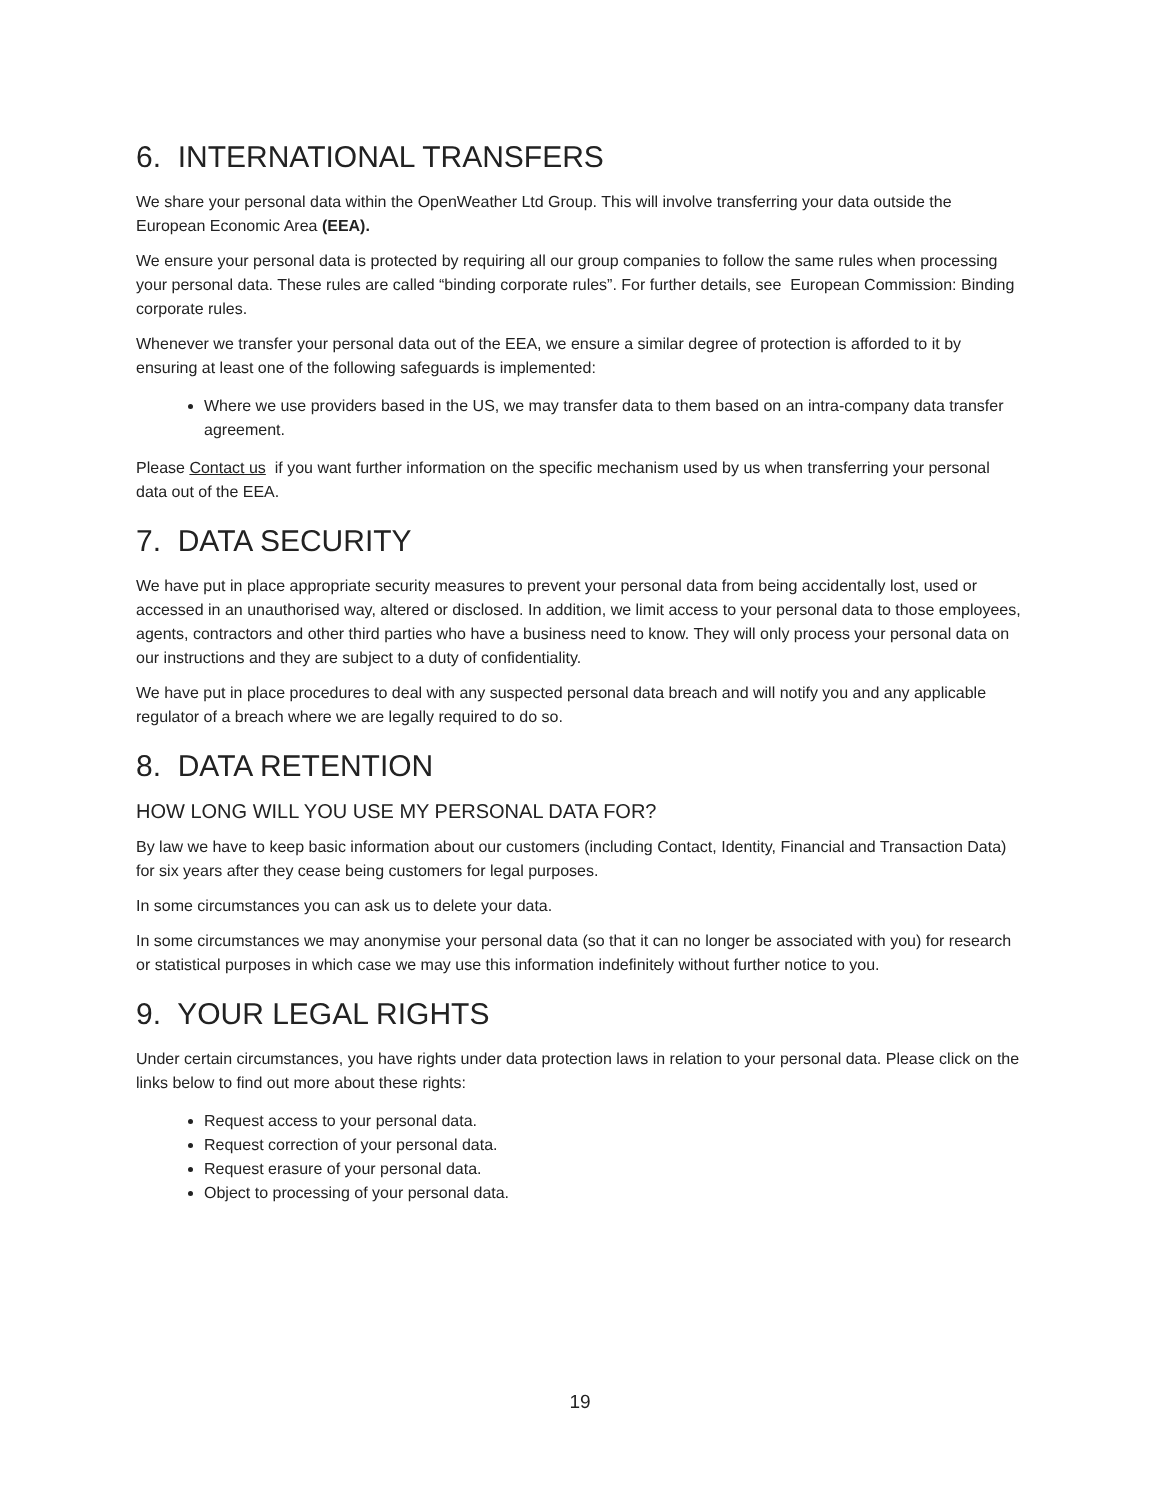6. INTERNATIONAL TRANSFERS
We share your personal data within the OpenWeather Ltd Group. This will involve transferring your data outside the European Economic Area (EEA).
We ensure your personal data is protected by requiring all our group companies to follow the same rules when processing your personal data. These rules are called “binding corporate rules”. For further details, see European Commission: Binding corporate rules.
Whenever we transfer your personal data out of the EEA, we ensure a similar degree of protection is afforded to it by ensuring at least one of the following safeguards is implemented:
Where we use providers based in the US, we may transfer data to them based on an intra-company data transfer agreement.
Please Contact us if you want further information on the specific mechanism used by us when transferring your personal data out of the EEA.
7. DATA SECURITY
We have put in place appropriate security measures to prevent your personal data from being accidentally lost, used or accessed in an unauthorised way, altered or disclosed. In addition, we limit access to your personal data to those employees, agents, contractors and other third parties who have a business need to know. They will only process your personal data on our instructions and they are subject to a duty of confidentiality.
We have put in place procedures to deal with any suspected personal data breach and will notify you and any applicable regulator of a breach where we are legally required to do so.
8. DATA RETENTION
HOW LONG WILL YOU USE MY PERSONAL DATA FOR?
By law we have to keep basic information about our customers (including Contact, Identity, Financial and Transaction Data) for six years after they cease being customers for legal purposes.
In some circumstances you can ask us to delete your data.
In some circumstances we may anonymise your personal data (so that it can no longer be associated with you) for research or statistical purposes in which case we may use this information indefinitely without further notice to you.
9. YOUR LEGAL RIGHTS
Under certain circumstances, you have rights under data protection laws in relation to your personal data. Please click on the links below to find out more about these rights:
Request access to your personal data.
Request correction of your personal data.
Request erasure of your personal data.
Object to processing of your personal data.
19